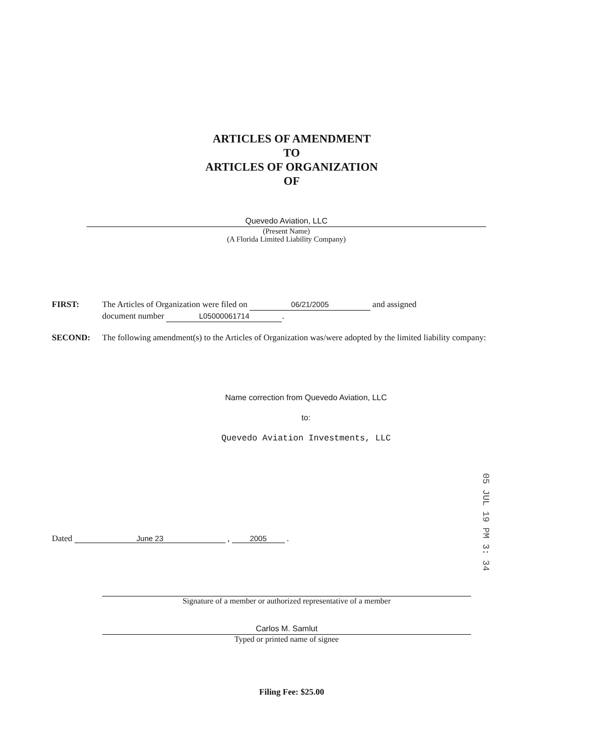ARTICLES OF AMENDMENT
TO
ARTICLES OF ORGANIZATION
OF
Quevedo Aviation, LLC
(Present Name)
(A Florida Limited Liability Company)
FIRST: The Articles of Organization were filed on 06/21/2005 and assigned
document number L05000061714.
SECOND: The following amendment(s) to the Articles of Organization was/were adopted by the limited liability company:
Name correction from Quevedo Aviation, LLC
to:
Quevedo Aviation Investments, LLC
05 JUL 19 PM 3: 34
Dated June 23 , 2005 .
Signature of a member or authorized representative of a member
Carlos M. Samlut
Typed or printed name of signee
Filing Fee: $25.00